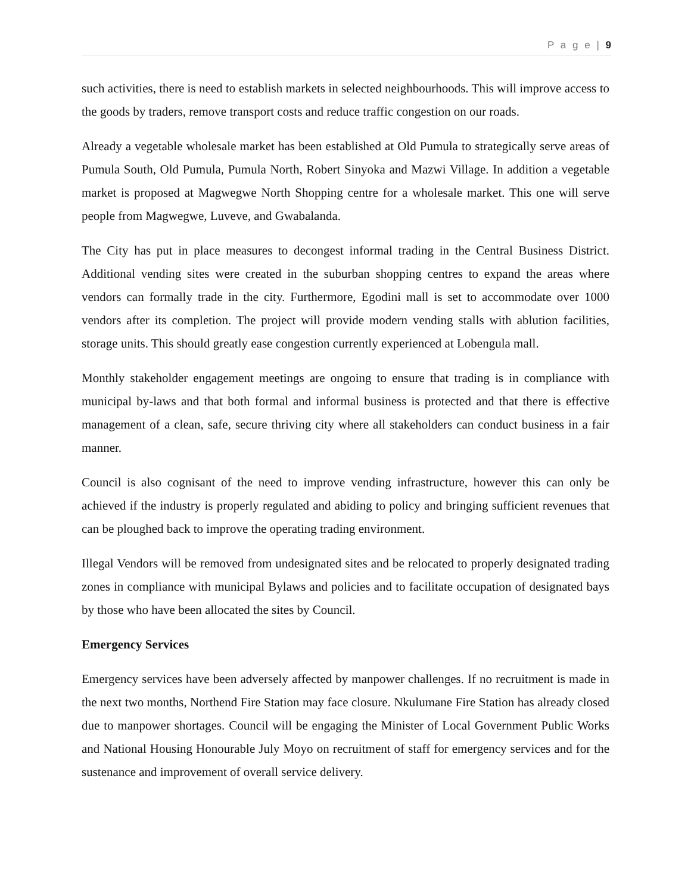P a g e | 9
such activities, there is need to establish markets in selected neighbourhoods. This will improve access to the goods by traders, remove transport costs and reduce traffic congestion on our roads.
Already a vegetable wholesale market has been established at Old Pumula to strategically serve areas of Pumula South, Old Pumula, Pumula North, Robert Sinyoka and Mazwi Village. In addition a vegetable market is proposed at Magwegwe North Shopping centre for a wholesale market. This one will serve people from Magwegwe, Luveve, and Gwabalanda.
The City has put in place measures to decongest informal trading in the Central Business District. Additional vending sites were created in the suburban shopping centres to expand the areas where vendors can formally trade in the city. Furthermore, Egodini mall is set to accommodate over 1000 vendors after its completion. The project will provide modern vending stalls with ablution facilities, storage units. This should greatly ease congestion currently experienced at Lobengula mall.
Monthly stakeholder engagement meetings are ongoing to ensure that trading is in compliance with municipal by-laws and that both formal and informal business is protected and that there is effective management of a clean, safe, secure thriving city where all stakeholders can conduct business in a fair manner.
Council is also cognisant of the need to improve vending infrastructure, however this can only be achieved if the industry is properly regulated and abiding to policy and bringing sufficient revenues that can be ploughed back to improve the operating trading environment.
Illegal Vendors will be removed from undesignated sites and be relocated to properly designated trading zones in compliance with municipal Bylaws and policies and to facilitate occupation of designated bays by those who have been allocated the sites by Council.
Emergency Services
Emergency services have been adversely affected by manpower challenges. If no recruitment is made in the next two months, Northend Fire Station may face closure. Nkulumane Fire Station has already closed due to manpower shortages. Council will be engaging the Minister of Local Government Public Works and National Housing Honourable July Moyo on recruitment of staff for emergency services and for the sustenance and improvement of overall service delivery.